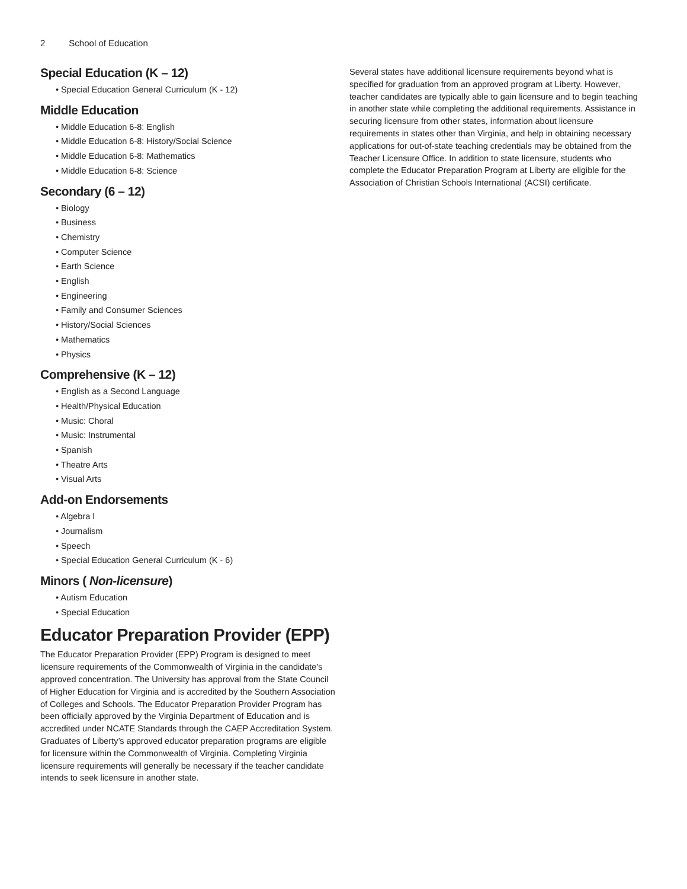2 School of Education
Special Education (K – 12)
• Special Education General Curriculum (K - 12)
Middle Education
• Middle Education 6-8: English
• Middle Education 6-8: History/Social Science
• Middle Education 6-8: Mathematics
• Middle Education 6-8: Science
Secondary (6 – 12)
• Biology
• Business
• Chemistry
• Computer Science
• Earth Science
• English
• Engineering
• Family and Consumer Sciences
• History/Social Sciences
• Mathematics
• Physics
Comprehensive (K – 12)
• English as a Second Language
• Health/Physical Education
• Music: Choral
• Music: Instrumental
• Spanish
• Theatre Arts
• Visual Arts
Add-on Endorsements
• Algebra I
• Journalism
• Speech
• Special Education General Curriculum (K - 6)
Minors ( Non-licensure)
• Autism Education
• Special Education
Educator Preparation Provider (EPP)
The Educator Preparation Provider (EPP) Program is designed to meet licensure requirements of the Commonwealth of Virginia in the candidate’s approved concentration. The University has approval from the State Council of Higher Education for Virginia and is accredited by the Southern Association of Colleges and Schools. The Educator Preparation Provider Program has been officially approved by the Virginia Department of Education and is accredited under NCATE Standards through the CAEP Accreditation System. Graduates of Liberty’s approved educator preparation programs are eligible for licensure within the Commonwealth of Virginia. Completing Virginia licensure requirements will generally be necessary if the teacher candidate intends to seek licensure in another state.
Several states have additional licensure requirements beyond what is specified for graduation from an approved program at Liberty. However, teacher candidates are typically able to gain licensure and to begin teaching in another state while completing the additional requirements. Assistance in securing licensure from other states, information about licensure requirements in states other than Virginia, and help in obtaining necessary applications for out-of-state teaching credentials may be obtained from the Teacher Licensure Office. In addition to state licensure, students who complete the Educator Preparation Program at Liberty are eligible for the Association of Christian Schools International (ACSI) certificate.